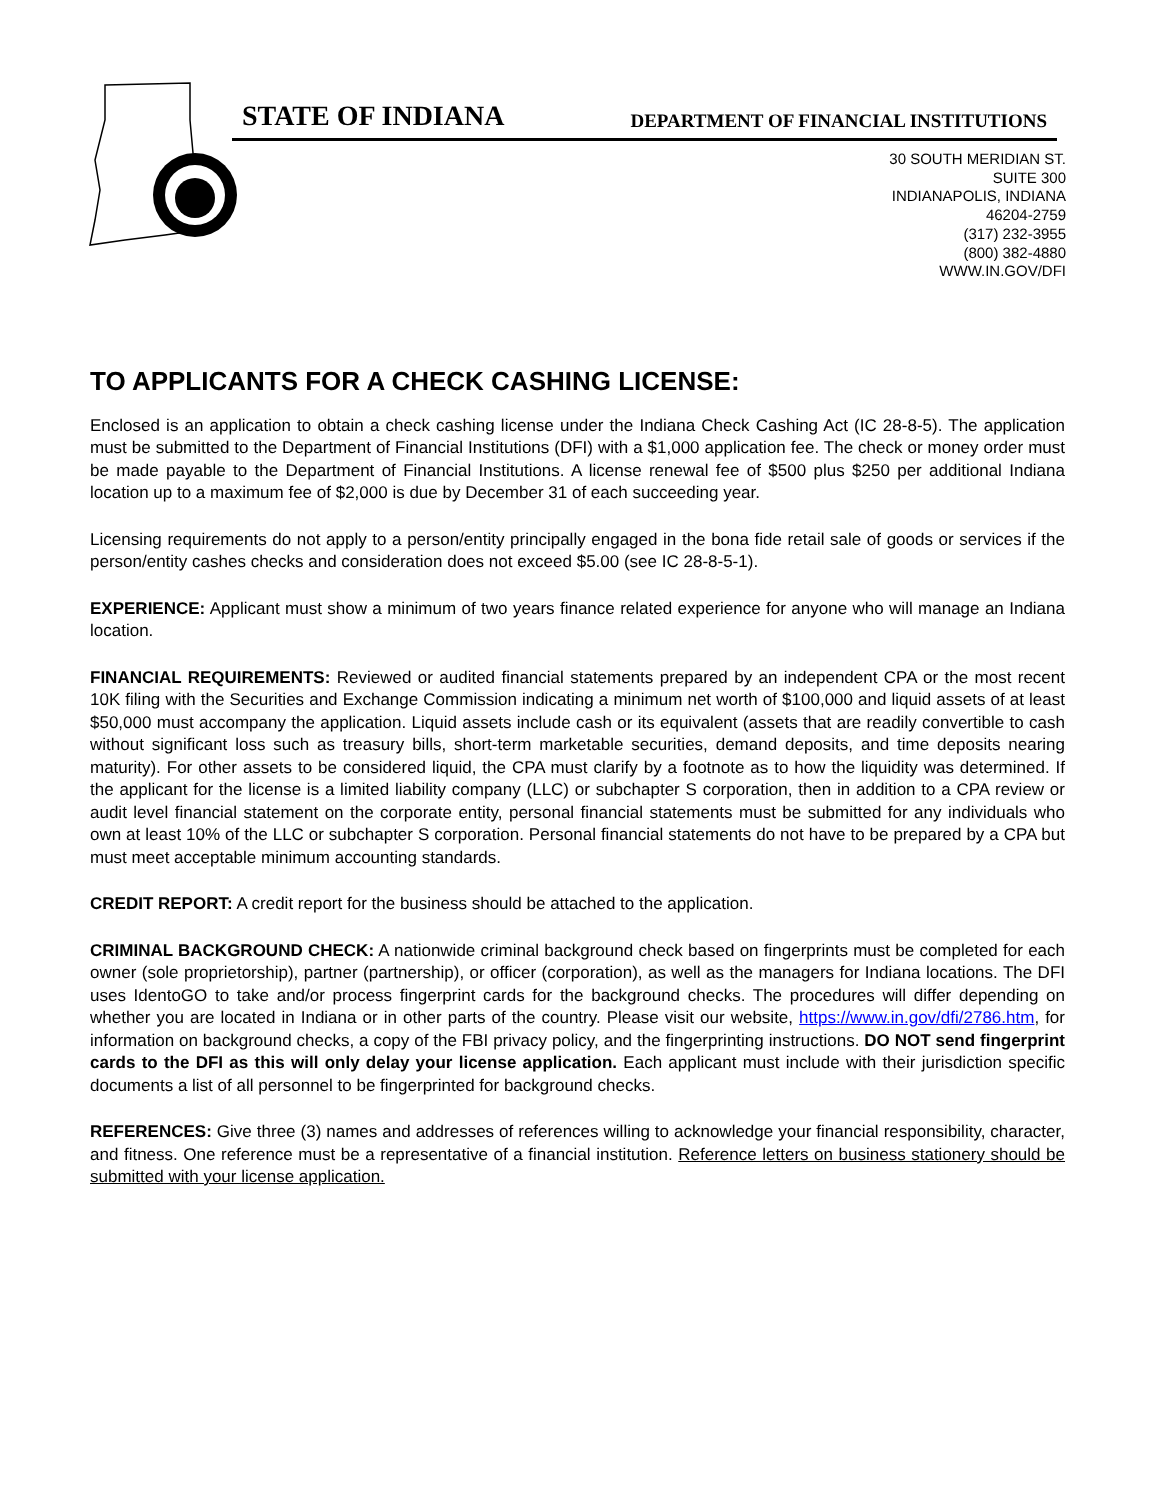STATE OF INDIANA DEPARTMENT OF FINANCIAL INSTITUTIONS
30 SOUTH MERIDIAN ST.
SUITE 300
INDIANAPOLIS, INDIANA
46204-2759
(317) 232-3955
(800) 382-4880
WWW.IN.GOV/DFI
TO APPLICANTS FOR A CHECK CASHING LICENSE:
Enclosed is an application to obtain a check cashing license under the Indiana Check Cashing Act (IC 28-8-5). The application must be submitted to the Department of Financial Institutions (DFI) with a $1,000 application fee. The check or money order must be made payable to the Department of Financial Institutions. A license renewal fee of $500 plus $250 per additional Indiana location up to a maximum fee of $2,000 is due by December 31 of each succeeding year.
Licensing requirements do not apply to a person/entity principally engaged in the bona fide retail sale of goods or services if the person/entity cashes checks and consideration does not exceed $5.00 (see IC 28-8-5-1).
EXPERIENCE: Applicant must show a minimum of two years finance related experience for anyone who will manage an Indiana location.
FINANCIAL REQUIREMENTS: Reviewed or audited financial statements prepared by an independent CPA or the most recent 10K filing with the Securities and Exchange Commission indicating a minimum net worth of $100,000 and liquid assets of at least $50,000 must accompany the application. Liquid assets include cash or its equivalent (assets that are readily convertible to cash without significant loss such as treasury bills, short-term marketable securities, demand deposits, and time deposits nearing maturity). For other assets to be considered liquid, the CPA must clarify by a footnote as to how the liquidity was determined. If the applicant for the license is a limited liability company (LLC) or subchapter S corporation, then in addition to a CPA review or audit level financial statement on the corporate entity, personal financial statements must be submitted for any individuals who own at least 10% of the LLC or subchapter S corporation. Personal financial statements do not have to be prepared by a CPA but must meet acceptable minimum accounting standards.
CREDIT REPORT: A credit report for the business should be attached to the application.
CRIMINAL BACKGROUND CHECK: A nationwide criminal background check based on fingerprints must be completed for each owner (sole proprietorship), partner (partnership), or officer (corporation), as well as the managers for Indiana locations. The DFI uses IdentoGO to take and/or process fingerprint cards for the background checks. The procedures will differ depending on whether you are located in Indiana or in other parts of the country. Please visit our website, https://www.in.gov/dfi/2786.htm, for information on background checks, a copy of the FBI privacy policy, and the fingerprinting instructions. DO NOT send fingerprint cards to the DFI as this will only delay your license application. Each applicant must include with their jurisdiction specific documents a list of all personnel to be fingerprinted for background checks.
REFERENCES: Give three (3) names and addresses of references willing to acknowledge your financial responsibility, character, and fitness. One reference must be a representative of a financial institution. Reference letters on business stationery should be submitted with your license application.